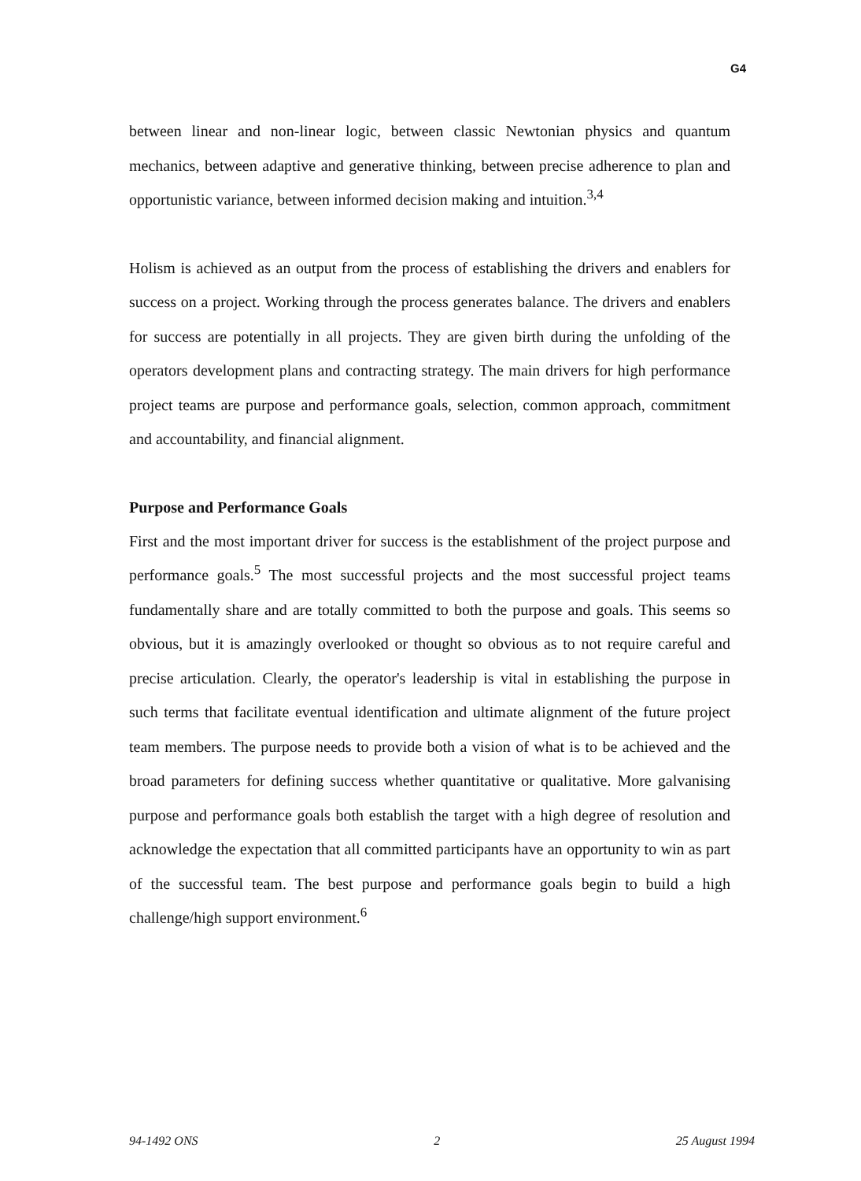G4
between linear and non-linear logic, between classic Newtonian physics and quantum mechanics, between adaptive and generative thinking, between precise adherence to plan and opportunistic variance, between informed decision making and intuition.<sup>3,4</sup>
Holism is achieved as an output from the process of establishing the drivers and enablers for success on a project. Working through the process generates balance. The drivers and enablers for success are potentially in all projects. They are given birth during the unfolding of the operators development plans and contracting strategy. The main drivers for high performance project teams are purpose and performance goals, selection, common approach, commitment and accountability, and financial alignment.
Purpose and Performance Goals
First and the most important driver for success is the establishment of the project purpose and performance goals.<sup>5</sup> The most successful projects and the most successful project teams fundamentally share and are totally committed to both the purpose and goals. This seems so obvious, but it is amazingly overlooked or thought so obvious as to not require careful and precise articulation. Clearly, the operator's leadership is vital in establishing the purpose in such terms that facilitate eventual identification and ultimate alignment of the future project team members. The purpose needs to provide both a vision of what is to be achieved and the broad parameters for defining success whether quantitative or qualitative. More galvanising purpose and performance goals both establish the target with a high degree of resolution and acknowledge the expectation that all committed participants have an opportunity to win as part of the successful team. The best purpose and performance goals begin to build a high challenge/high support environment.<sup>6</sup>
94-1492 ONS 2 25 August 1994